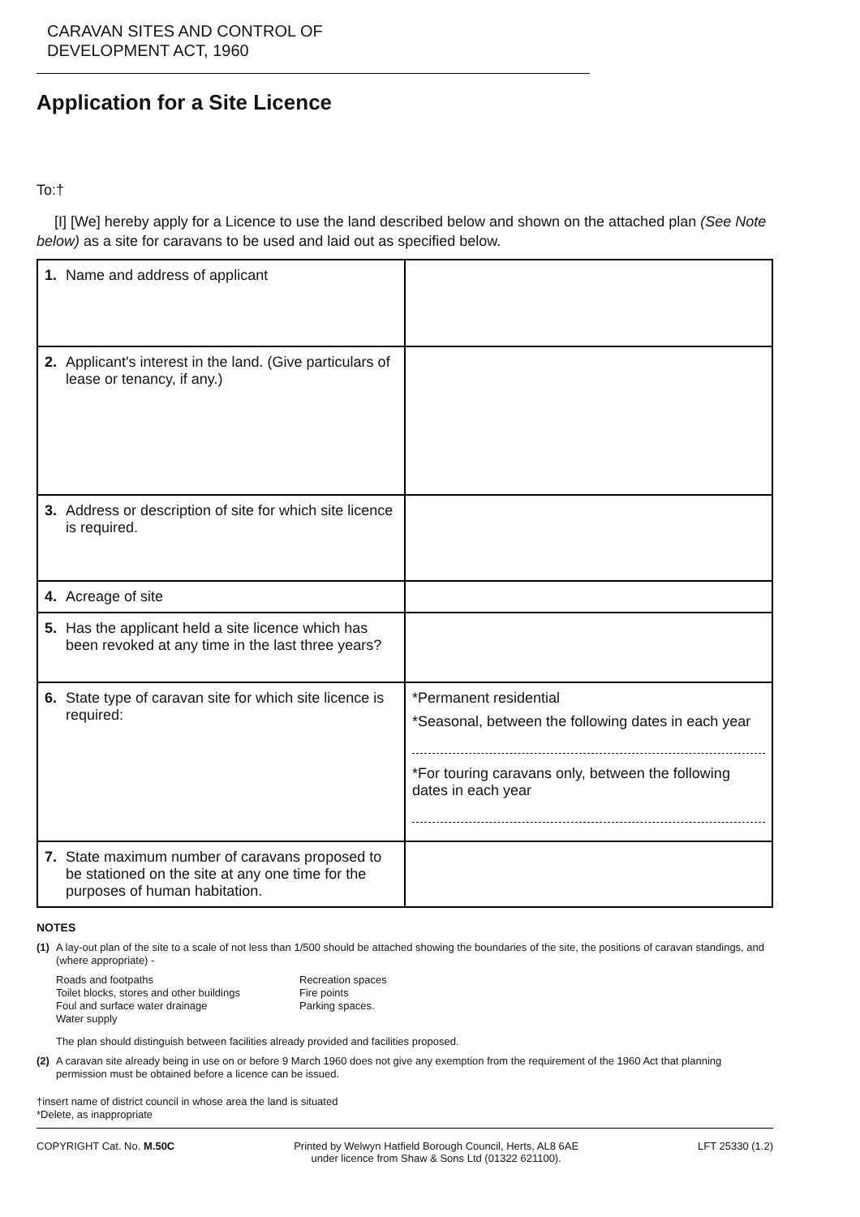CARAVAN SITES AND CONTROL OF
DEVELOPMENT ACT, 1960
Application for a Site Licence
To:†
[I] [We] hereby apply for a Licence to use the land described below and shown on the attached plan (See Note below) as a site for caravans to be used and laid out as specified below.
| 1. Name and address of applicant | |
| 2. Applicant's interest in the land. (Give particulars of lease or tenancy, if any.) | |
| 3. Address or description of site for which site licence is required. | |
| 4. Acreage of site | |
| 5. Has the applicant held a site licence which has been revoked at any time in the last three years? | |
| 6. State type of caravan site for which site licence is required: | *Permanent residential *Seasonal, between the following dates in each year *For touring caravans only, between the following dates in each year |
| 7. State maximum number of caravans proposed to be stationed on the site at any one time for the purposes of human habitation. | |
NOTES
(1) A lay-out plan of the site to a scale of not less than 1/500 should be attached showing the boundaries of the site, the positions of caravan standings, and (where appropriate) -
Roads and footpaths
Toilet blocks, stores and other buildings
Foul and surface water drainage
Water supply
Recreation spaces
Fire points
Parking spaces.
The plan should distinguish between facilities already provided and facilities proposed.
(2) A caravan site already being in use on or before 9 March 1960 does not give any exemption from the requirement of the 1960 Act that planning permission must be obtained before a licence can be issued.
†insert name of district council in whose area the land is situated
*Delete, as inappropriate
COPYRIGHT Cat. No. M.50C Printed by Welwyn Hatfield Borough Council, Herts, AL8 6AE
under licence from Shaw & Sons Ltd (01322 621100). LFT 25330 (1.2)